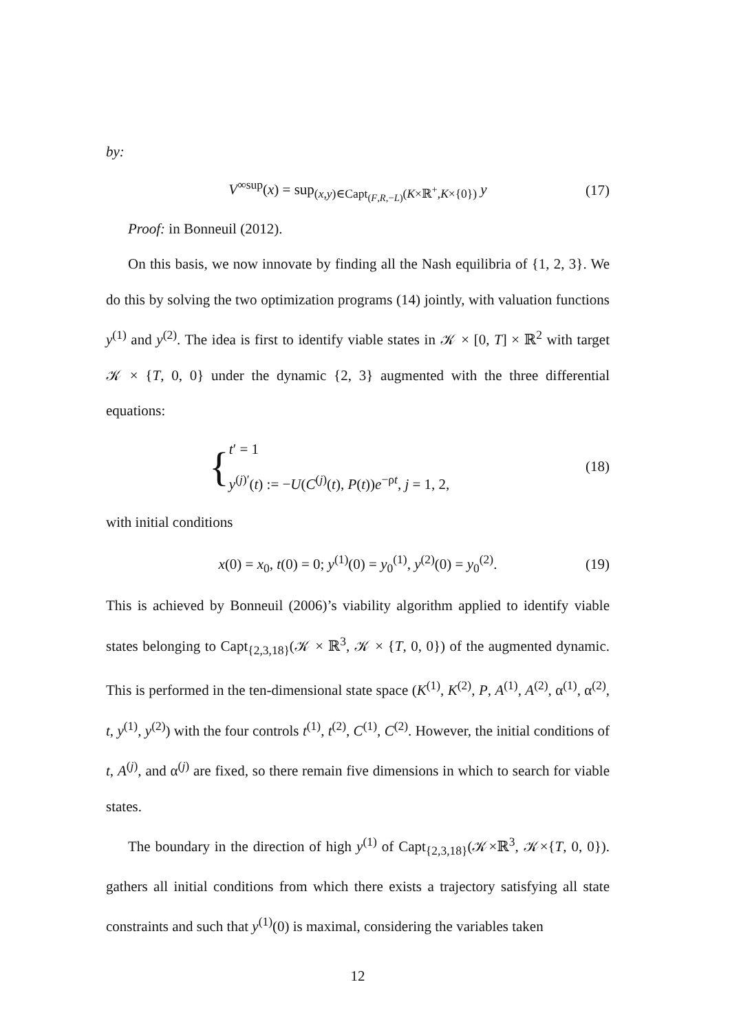by:
V<sup>∞sup</sup>(x) = sup<sub>(x,y)∈Capt<sub>(F,R,−L)</sub>(K×ℝ<sup>+</sup>,K×{0})</sub> y (17)
Proof: in Bonneuil (2012).
On this basis, we now innovate by finding all the Nash equilibria of {1, 2, 3}. We do this by solving the two optimization programs (14) jointly, with valuation functions y<sup>(1)</sup> and y<sup>(2)</sup>. The idea is first to identify viable states in 𝒦 × [0, T] × ℝ<sup>2</sup> with target 𝒦 × {T, 0, 0} under the dynamic {2, 3} augmented with the three differential equations:
{ t′ = 1
y<sup>(j)′</sup>(t) := −U(C<sup>(j)</sup>(t), P(t))e<sup>−ρt</sup>, j = 1, 2, (18)
with initial conditions
x(0) = x<sub>0</sub>, t(0) = 0; y<sup>(1)</sup>(0) = y<sub>0</sub><sup>(1)</sup>, y<sup>(2)</sup>(0) = y<sub>0</sub><sup>(2)</sup>. (19)
This is achieved by Bonneuil (2006)’s viability algorithm applied to identify viable states belonging to Capt<sub>{2,3,18}</sub>(𝒦 × ℝ<sup>3</sup>, 𝒦 × {T, 0, 0}) of the augmented dynamic. This is performed in the ten-dimensional state space (K<sup>(1)</sup>, K<sup>(2)</sup>, P, A<sup>(1)</sup>, A<sup>(2)</sup>, α<sup>(1)</sup>, α<sup>(2)</sup>, t, y<sup>(1)</sup>, y<sup>(2)</sup>) with the four controls t<sup>(1)</sup>, t<sup>(2)</sup>, C<sup>(1)</sup>, C<sup>(2)</sup>. However, the initial conditions of t, A<sup>(j)</sup>, and α<sup>(j)</sup> are fixed, so there remain five dimensions in which to search for viable states.
The boundary in the direction of high y<sup>(1)</sup> of Capt<sub>{2,3,18}</sub>(𝒦×ℝ<sup>3</sup>, 𝒦×{T, 0, 0}). gathers all initial conditions from which there exists a trajectory satisfying all state constraints and such that y<sup>(1)</sup>(0) is maximal, considering the variables taken
12